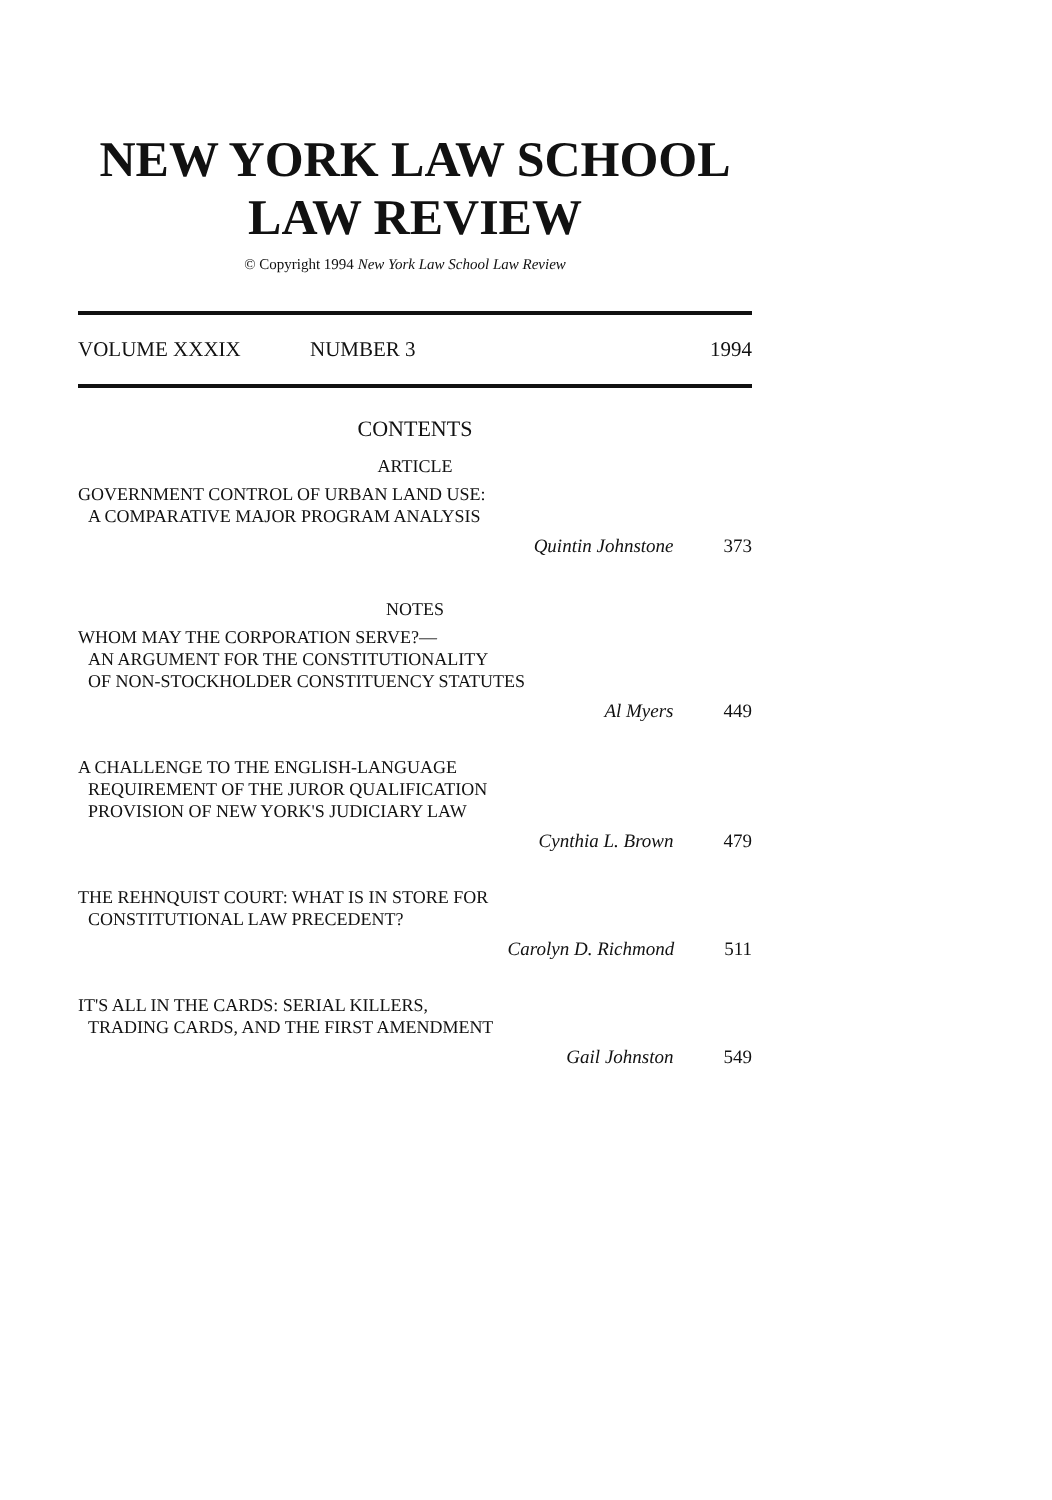NEW YORK LAW SCHOOL
LAW REVIEW
© Copyright 1994 New York Law School Law Review
VOLUME XXXIX NUMBER 3 1994
CONTENTS
ARTICLE
GOVERNMENT CONTROL OF URBAN LAND USE:
A COMPARATIVE MAJOR PROGRAM ANALYSIS
Quintin Johnstone 373
NOTES
WHOM MAY THE CORPORATION SERVE?—
AN ARGUMENT FOR THE CONSTITUTIONALITY
OF NON-STOCKHOLDER CONSTITUENCY STATUTES
Al Myers 449
A CHALLENGE TO THE ENGLISH-LANGUAGE
REQUIREMENT OF THE JUROR QUALIFICATION
PROVISION OF NEW YORK'S JUDICIARY LAW
Cynthia L. Brown 479
THE REHNQUIST COURT: WHAT IS IN STORE FOR
CONSTITUTIONAL LAW PRECEDENT?
Carolyn D. Richmond 511
IT'S ALL IN THE CARDS: SERIAL KILLERS,
TRADING CARDS, AND THE FIRST AMENDMENT
Gail Johnston 549